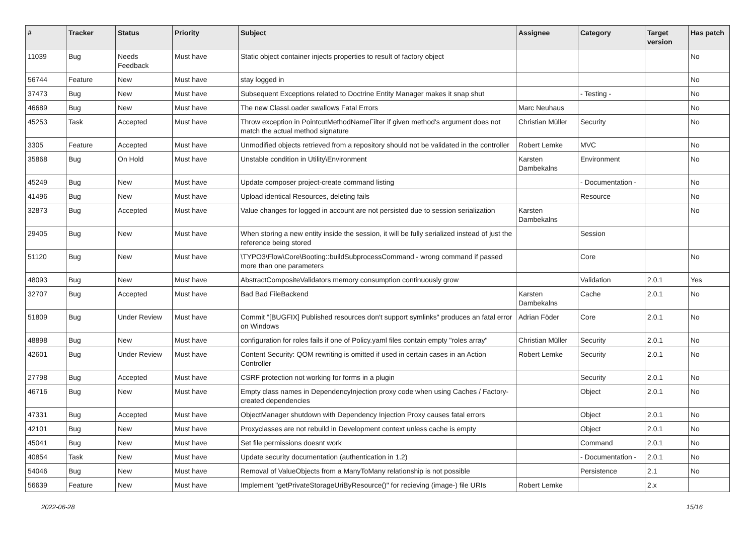| # | Tracker | Status | Priority | Subject | Assignee | Category | Target version | Has patch |
| --- | --- | --- | --- | --- | --- | --- | --- | --- |
| 11039 | Bug | Needs Feedback | Must have | Static object container injects properties to result of factory object | | | | No |
| 56744 | Feature | New | Must have | stay logged in | | | | No |
| 37473 | Bug | New | Must have | Subsequent Exceptions related to Doctrine Entity Manager makes it snap shut | | - Testing - | | No |
| 46689 | Bug | New | Must have | The new ClassLoader swallows Fatal Errors | Marc Neuhaus | | | No |
| 45253 | Task | Accepted | Must have | Throw exception in PointcutMethodNameFilter if given method's argument does not match the actual method signature | Christian Müller | Security | | No |
| 3305 | Feature | Accepted | Must have | Unmodified objects retrieved from a repository should not be validated in the controller | Robert Lemke | MVC | | No |
| 35868 | Bug | On Hold | Must have | Unstable condition in Utility\Environment | Karsten Dambekalns | Environment | | No |
| 45249 | Bug | New | Must have | Update composer project-create command listing | | - Documentation - | | No |
| 41496 | Bug | New | Must have | Upload identical Resources, deleting fails | | Resource | | No |
| 32873 | Bug | Accepted | Must have | Value changes for logged in account are not persisted due to session serialization | Karsten Dambekalns | | | No |
| 29405 | Bug | New | Must have | When storing a new entity inside the session, it will be fully serialized instead of just the reference being stored | | Session | | |
| 51120 | Bug | New | Must have | \TYPO3\Flow\Core\Booting::buildSubprocessCommand - wrong command if passed more than one parameters | | Core | | No |
| 48093 | Bug | New | Must have | AbstractCompositeValidators memory consumption continuously grow | | Validation | 2.0.1 | Yes |
| 32707 | Bug | Accepted | Must have | Bad Bad FileBackend | Karsten Dambekalns | Cache | 2.0.1 | No |
| 51809 | Bug | Under Review | Must have | Commit "[BUGFIX] Published resources don't support symlinks" produces an fatal error on Windows | Adrian Föder | Core | 2.0.1 | No |
| 48898 | Bug | New | Must have | configuration for roles fails if one of Policy.yaml files contain empty "roles array" | Christian Müller | Security | 2.0.1 | No |
| 42601 | Bug | Under Review | Must have | Content Security: QOM rewriting is omitted if used in certain cases in an Action Controller | Robert Lemke | Security | 2.0.1 | No |
| 27798 | Bug | Accepted | Must have | CSRF protection not working for forms in a plugin | | Security | 2.0.1 | No |
| 46716 | Bug | New | Must have | Empty class names in DependencyInjection proxy code when using Caches / Factory-created dependencies | | Object | 2.0.1 | No |
| 47331 | Bug | Accepted | Must have | ObjectManager shutdown with Dependency Injection Proxy causes fatal errors | | Object | 2.0.1 | No |
| 42101 | Bug | New | Must have | Proxyclasses are not rebuild in Development context unless cache is empty | | Object | 2.0.1 | No |
| 45041 | Bug | New | Must have | Set file permissions doesnt work | | Command | 2.0.1 | No |
| 40854 | Task | New | Must have | Update security documentation (authentication in 1.2) | | - Documentation - | 2.0.1 | No |
| 54046 | Bug | New | Must have | Removal of ValueObjects from a ManyToMany relationship is not possible | | Persistence | 2.1 | No |
| 56639 | Feature | New | Must have | Implement "getPrivateStorageUriByResource()" for recieving (image-) file URIs | Robert Lemke | | 2.x | |
2022-06-28 15/16